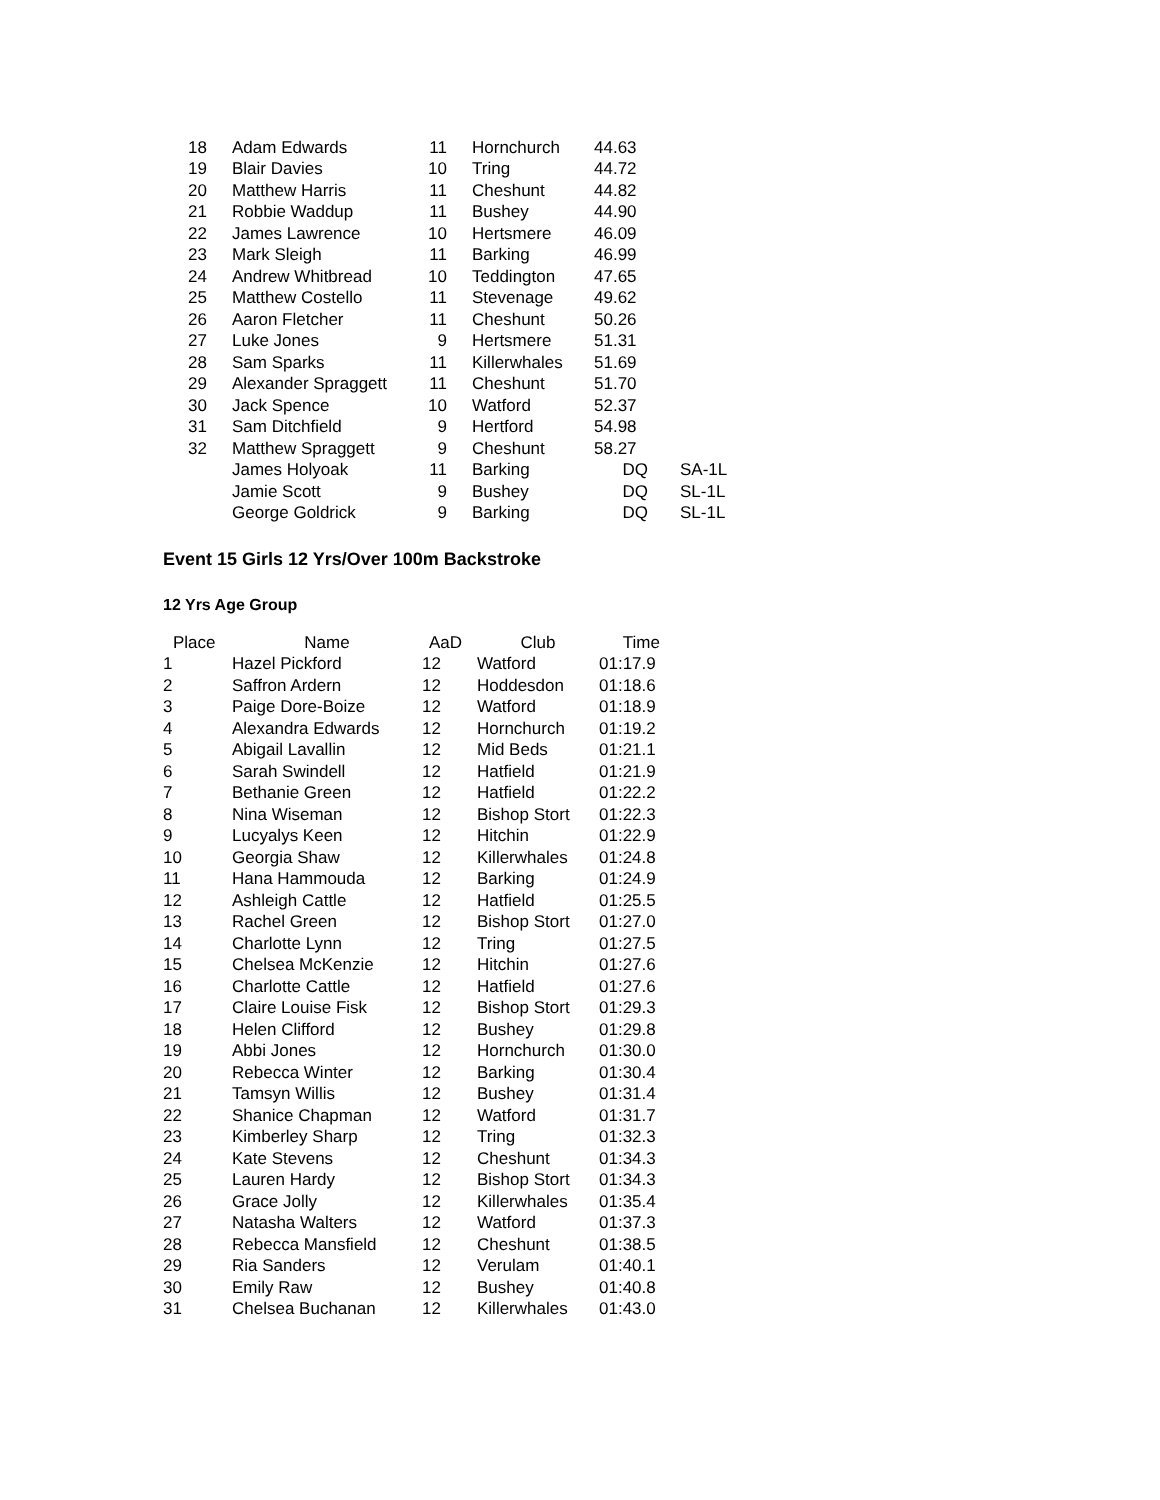| 18 | Adam Edwards | 11 | Hornchurch | 44.63 | |
| 19 | Blair Davies | 10 | Tring | 44.72 | |
| 20 | Matthew Harris | 11 | Cheshunt | 44.82 | |
| 21 | Robbie Waddup | 11 | Bushey | 44.90 | |
| 22 | James Lawrence | 10 | Hertsmere | 46.09 | |
| 23 | Mark Sleigh | 11 | Barking | 46.99 | |
| 24 | Andrew Whitbread | 10 | Teddington | 47.65 | |
| 25 | Matthew Costello | 11 | Stevenage | 49.62 | |
| 26 | Aaron Fletcher | 11 | Cheshunt | 50.26 | |
| 27 | Luke Jones | 9 | Hertsmere | 51.31 | |
| 28 | Sam Sparks | 11 | Killerwhales | 51.69 | |
| 29 | Alexander Spraggett | 11 | Cheshunt | 51.70 | |
| 30 | Jack Spence | 10 | Watford | 52.37 | |
| 31 | Sam Ditchfield | 9 | Hertford | 54.98 | |
| 32 | Matthew Spraggett | 9 | Cheshunt | 58.27 | |
| | James Holyoak | 11 | Barking | DQ | SA-1L |
| | Jamie Scott | 9 | Bushey | DQ | SL-1L |
| | George Goldrick | 9 | Barking | DQ | SL-1L |
Event 15 Girls 12 Yrs/Over 100m Backstroke
12 Yrs Age Group
| Place | Name | AaD | Club | Time |
| --- | --- | --- | --- | --- |
| 1 | Hazel Pickford | 12 | Watford | 01:17.9 |
| 2 | Saffron Ardern | 12 | Hoddesdon | 01:18.6 |
| 3 | Paige Dore-Boize | 12 | Watford | 01:18.9 |
| 4 | Alexandra Edwards | 12 | Hornchurch | 01:19.2 |
| 5 | Abigail Lavallin | 12 | Mid Beds | 01:21.1 |
| 6 | Sarah Swindell | 12 | Hatfield | 01:21.9 |
| 7 | Bethanie Green | 12 | Hatfield | 01:22.2 |
| 8 | Nina Wiseman | 12 | Bishop Stort | 01:22.3 |
| 9 | Lucyalys Keen | 12 | Hitchin | 01:22.9 |
| 10 | Georgia Shaw | 12 | Killerwhales | 01:24.8 |
| 11 | Hana Hammouda | 12 | Barking | 01:24.9 |
| 12 | Ashleigh Cattle | 12 | Hatfield | 01:25.5 |
| 13 | Rachel Green | 12 | Bishop Stort | 01:27.0 |
| 14 | Charlotte Lynn | 12 | Tring | 01:27.5 |
| 15 | Chelsea McKenzie | 12 | Hitchin | 01:27.6 |
| 16 | Charlotte Cattle | 12 | Hatfield | 01:27.6 |
| 17 | Claire Louise Fisk | 12 | Bishop Stort | 01:29.3 |
| 18 | Helen Clifford | 12 | Bushey | 01:29.8 |
| 19 | Abbi Jones | 12 | Hornchurch | 01:30.0 |
| 20 | Rebecca Winter | 12 | Barking | 01:30.4 |
| 21 | Tamsyn Willis | 12 | Bushey | 01:31.4 |
| 22 | Shanice Chapman | 12 | Watford | 01:31.7 |
| 23 | Kimberley Sharp | 12 | Tring | 01:32.3 |
| 24 | Kate Stevens | 12 | Cheshunt | 01:34.3 |
| 25 | Lauren Hardy | 12 | Bishop Stort | 01:34.3 |
| 26 | Grace Jolly | 12 | Killerwhales | 01:35.4 |
| 27 | Natasha Walters | 12 | Watford | 01:37.3 |
| 28 | Rebecca Mansfield | 12 | Cheshunt | 01:38.5 |
| 29 | Ria Sanders | 12 | Verulam | 01:40.1 |
| 30 | Emily Raw | 12 | Bushey | 01:40.8 |
| 31 | Chelsea Buchanan | 12 | Killerwhales | 01:43.0 |